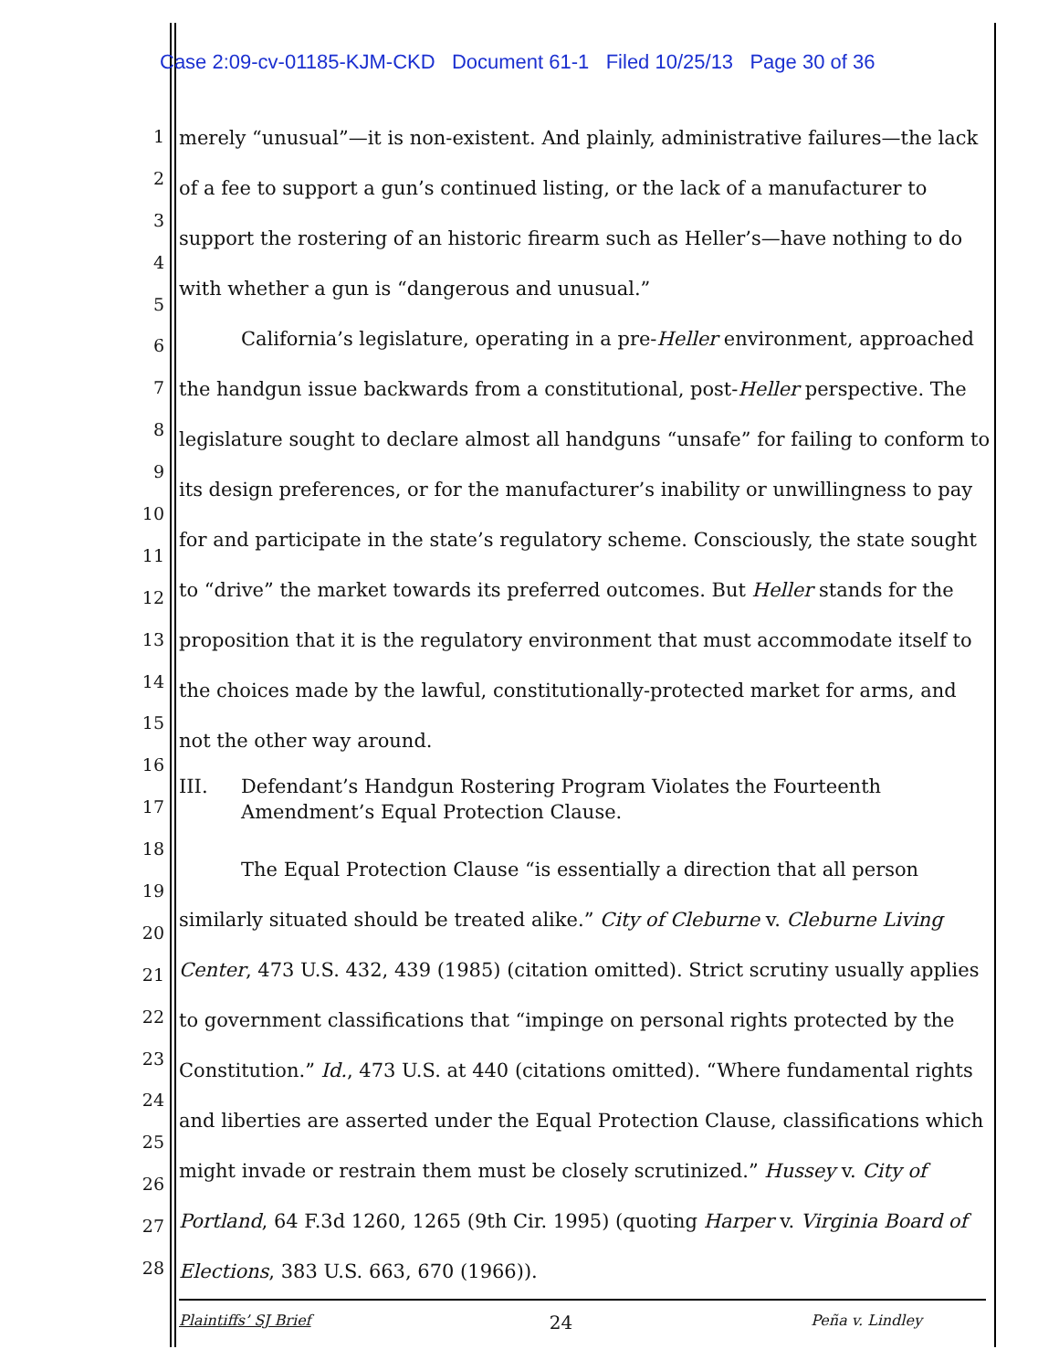Case 2:09-cv-01185-KJM-CKD Document 61-1 Filed 10/25/13 Page 30 of 36
1
2
3
4
5
6
7
8
9
10
11
12
13
14
15
16
17
18
19
20
21
22
23
24
25
26
27
28
merely “unusual”—it is non-existent. And plainly, administrative failures—the lack of a fee to support a gun’s continued listing, or the lack of a manufacturer to support the rostering of an historic firearm such as Heller’s—have nothing to do with whether a gun is “dangerous and unusual.”
California’s legislature, operating in a pre-Heller environment, approached the handgun issue backwards from a constitutional, post-Heller perspective. The legislature sought to declare almost all handguns “unsafe” for failing to conform to its design preferences, or for the manufacturer’s inability or unwillingness to pay for and participate in the state’s regulatory scheme. Consciously, the state sought to “drive” the market towards its preferred outcomes. But Heller stands for the proposition that it is the regulatory environment that must accommodate itself to the choices made by the lawful, constitutionally-protected market for arms, and not the other way around.
III. Defendant’s Handgun Rostering Program Violates the Fourteenth Amendment’s Equal Protection Clause.
The Equal Protection Clause “is essentially a direction that all person similarly situated should be treated alike.” City of Cleburne v. Cleburne Living Center, 473 U.S. 432, 439 (1985) (citation omitted). Strict scrutiny usually applies to government classifications that “impinge on personal rights protected by the Constitution.” Id., 473 U.S. at 440 (citations omitted). “Where fundamental rights and liberties are asserted under the Equal Protection Clause, classifications which might invade or restrain them must be closely scrutinized.” Hussey v. City of Portland, 64 F.3d 1260, 1265 (9th Cir. 1995) (quoting Harper v. Virginia Board of Elections, 383 U.S. 663, 670 (1966)).
Plaintiffs’ SJ Brief 24 Peña v. Lindley